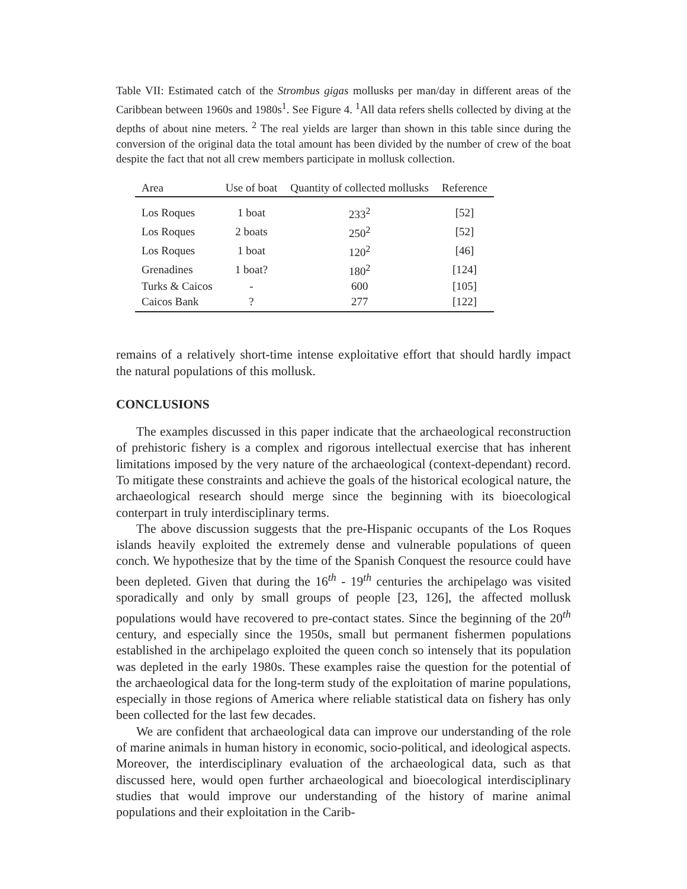Table VII: Estimated catch of the Strombus gigas mollusks per man/day in different areas of the Caribbean between 1960s and 1980s<sup>1</sup>. See Figure 4. <sup>1</sup>All data refers shells collected by diving at the depths of about nine meters. <sup>2</sup> The real yields are larger than shown in this table since during the conversion of the original data the total amount has been divided by the number of crew of the boat despite the fact that not all crew members participate in mollusk collection.
| Area | Use of boat | Quantity of collected mollusks | Reference |
| --- | --- | --- | --- |
| Los Roques | 1 boat | 233<sup>2</sup> | [52] |
| Los Roques | 2 boats | 250<sup>2</sup> | [52] |
| Los Roques | 1 boat | 120<sup>2</sup> | [46] |
| Grenadines | 1 boat? | 180<sup>2</sup> | [124] |
| Turks & Caicos | - | 600 | [105] |
| Caicos Bank | ? | 277 | [122] |
remains of a relatively short-time intense exploitative effort that should hardly impact the natural populations of this mollusk.
CONCLUSIONS
The examples discussed in this paper indicate that the archaeological reconstruction of prehistoric fishery is a complex and rigorous intellectual exercise that has inherent limitations imposed by the very nature of the archaeological (context-dependant) record. To mitigate these constraints and achieve the goals of the historical ecological nature, the archaeological research should merge since the beginning with its bioecological conterpart in truly interdisciplinary terms.
The above discussion suggests that the pre-Hispanic occupants of the Los Roques islands heavily exploited the extremely dense and vulnerable populations of queen conch. We hypothesize that by the time of the Spanish Conquest the resource could have been depleted. Given that during the 16<sup>th</sup> - 19<sup>th</sup> centuries the archipelago was visited sporadically and only by small groups of people [23, 126], the affected mollusk populations would have recovered to pre-contact states. Since the beginning of the 20<sup>th</sup> century, and especially since the 1950s, small but permanent fishermen populations established in the archipelago exploited the queen conch so intensely that its population was depleted in the early 1980s. These examples raise the question for the potential of the archaeological data for the long-term study of the exploitation of marine populations, especially in those regions of America where reliable statistical data on fishery has only been collected for the last few decades.
We are confident that archaeological data can improve our understanding of the role of marine animals in human history in economic, socio-political, and ideological aspects. Moreover, the interdisciplinary evaluation of the archaeological data, such as that discussed here, would open further archaeological and bioecological interdisciplinary studies that would improve our understanding of the history of marine animal populations and their exploitation in the Carib-